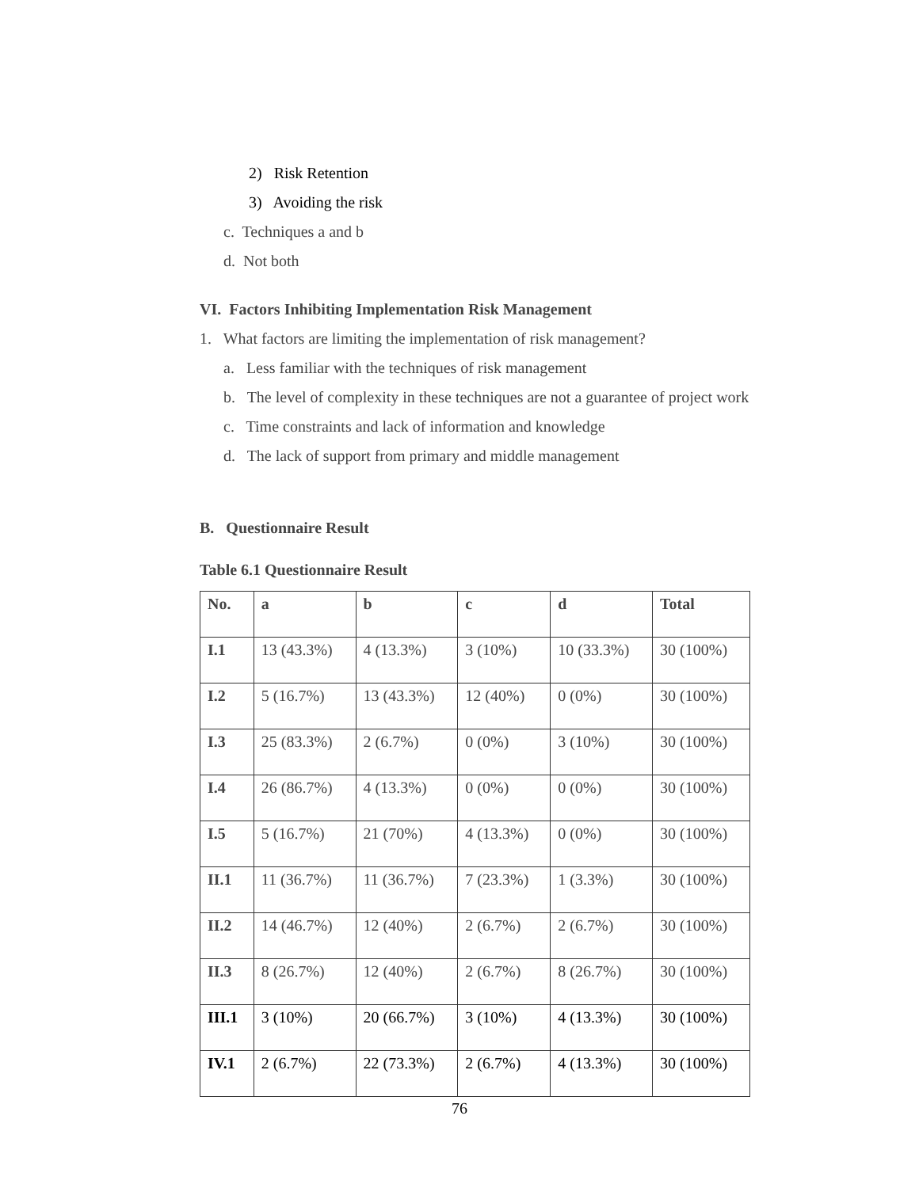2) Risk Retention
3) Avoiding the risk
c. Techniques a and b
d. Not both
VI. Factors Inhibiting Implementation Risk Management
1. What factors are limiting the implementation of risk management?
a. Less familiar with the techniques of risk management
b. The level of complexity in these techniques are not a guarantee of project work
c. Time constraints and lack of information and knowledge
d. The lack of support from primary and middle management
B. Questionnaire Result
Table 6.1 Questionnaire Result
| No. | a | b | c | d | Total |
| --- | --- | --- | --- | --- | --- |
| I.1 | 13 (43.3%) | 4 (13.3%) | 3 (10%) | 10 (33.3%) | 30 (100%) |
| I.2 | 5 (16.7%) | 13 (43.3%) | 12 (40%) | 0 (0%) | 30 (100%) |
| I.3 | 25 (83.3%) | 2 (6.7%) | 0 (0%) | 3 (10%) | 30 (100%) |
| I.4 | 26 (86.7%) | 4 (13.3%) | 0 (0%) | 0 (0%) | 30 (100%) |
| I.5 | 5 (16.7%) | 21 (70%) | 4 (13.3%) | 0 (0%) | 30 (100%) |
| II.1 | 11 (36.7%) | 11 (36.7%) | 7 (23.3%) | 1 (3.3%) | 30 (100%) |
| II.2 | 14 (46.7%) | 12 (40%) | 2 (6.7%) | 2 (6.7%) | 30 (100%) |
| II.3 | 8 (26.7%) | 12 (40%) | 2 (6.7%) | 8 (26.7%) | 30 (100%) |
| III.1 | 3 (10%) | 20 (66.7%) | 3 (10%) | 4 (13.3%) | 30 (100%) |
| IV.1 | 2 (6.7%) | 22 (73.3%) | 2 (6.7%) | 4 (13.3%) | 30 (100%) |
76